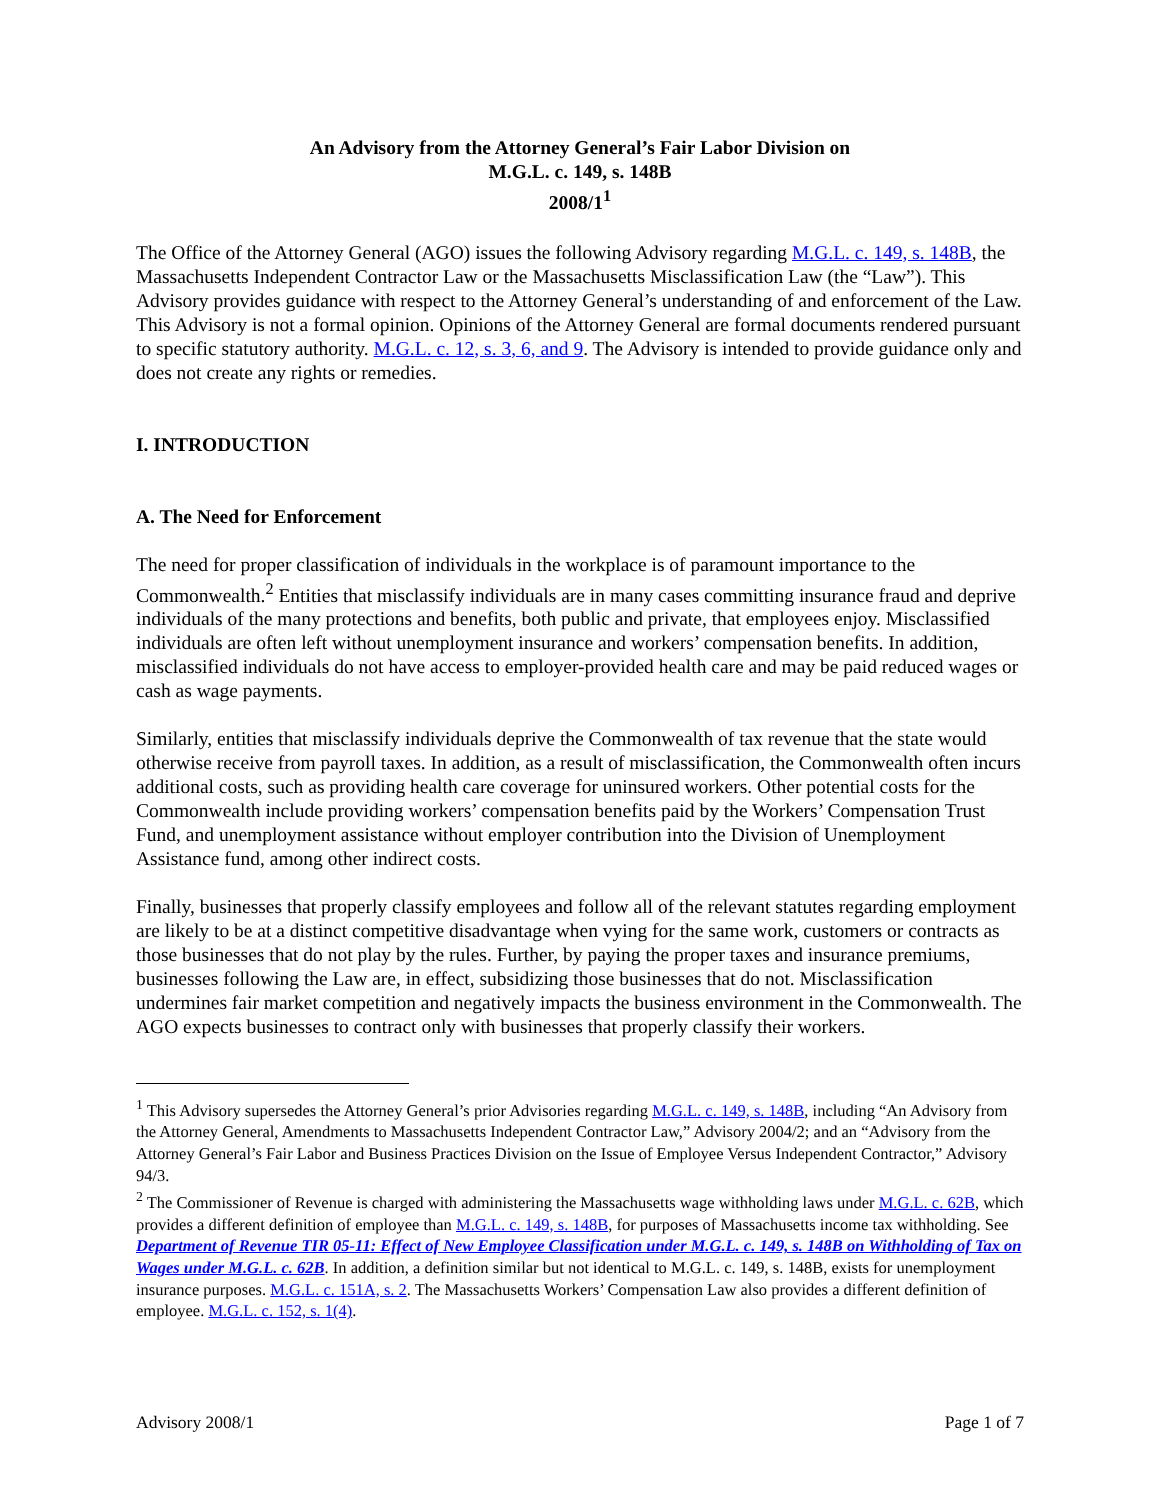An Advisory from the Attorney General’s Fair Labor Division on
M.G.L. c. 149, s. 148B
2008/1<sup>1</sup>
The Office of the Attorney General (AGO) issues the following Advisory regarding M.G.L. c. 149, s. 148B, the Massachusetts Independent Contractor Law or the Massachusetts Misclassification Law (the “Law”). This Advisory provides guidance with respect to the Attorney General’s understanding of and enforcement of the Law. This Advisory is not a formal opinion. Opinions of the Attorney General are formal documents rendered pursuant to specific statutory authority. M.G.L. c. 12, s. 3, 6, and 9. The Advisory is intended to provide guidance only and does not create any rights or remedies.
I. INTRODUCTION
A. The Need for Enforcement
The need for proper classification of individuals in the workplace is of paramount importance to the Commonwealth.<sup>2</sup> Entities that misclassify individuals are in many cases committing insurance fraud and deprive individuals of the many protections and benefits, both public and private, that employees enjoy. Misclassified individuals are often left without unemployment insurance and workers’ compensation benefits. In addition, misclassified individuals do not have access to employer-provided health care and may be paid reduced wages or cash as wage payments.
Similarly, entities that misclassify individuals deprive the Commonwealth of tax revenue that the state would otherwise receive from payroll taxes. In addition, as a result of misclassification, the Commonwealth often incurs additional costs, such as providing health care coverage for uninsured workers. Other potential costs for the Commonwealth include providing workers’ compensation benefits paid by the Workers’ Compensation Trust Fund, and unemployment assistance without employer contribution into the Division of Unemployment Assistance fund, among other indirect costs.
Finally, businesses that properly classify employees and follow all of the relevant statutes regarding employment are likely to be at a distinct competitive disadvantage when vying for the same work, customers or contracts as those businesses that do not play by the rules. Further, by paying the proper taxes and insurance premiums, businesses following the Law are, in effect, subsidizing those businesses that do not. Misclassification undermines fair market competition and negatively impacts the business environment in the Commonwealth. The AGO expects businesses to contract only with businesses that properly classify their workers.
<sup>1</sup> This Advisory supersedes the Attorney General’s prior Advisories regarding M.G.L. c. 149, s. 148B, including “An Advisory from the Attorney General, Amendments to Massachusetts Independent Contractor Law,” Advisory 2004/2; and an “Advisory from the Attorney General’s Fair Labor and Business Practices Division on the Issue of Employee Versus Independent Contractor,” Advisory 94/3.
<sup>2</sup> The Commissioner of Revenue is charged with administering the Massachusetts wage withholding laws under M.G.L. c. 62B, which provides a different definition of employee than M.G.L. c. 149, s. 148B, for purposes of Massachusetts income tax withholding. See Department of Revenue TIR 05-11: Effect of New Employee Classification under M.G.L. c. 149, s. 148B on Withholding of Tax on Wages under M.G.L. c. 62B. In addition, a definition similar but not identical to M.G.L. c. 149, s. 148B, exists for unemployment insurance purposes. M.G.L. c. 151A, s. 2. The Massachusetts Workers’ Compensation Law also provides a different definition of employee. M.G.L. c. 152, s. 1(4).
Advisory 2008/1 Page 1 of 7